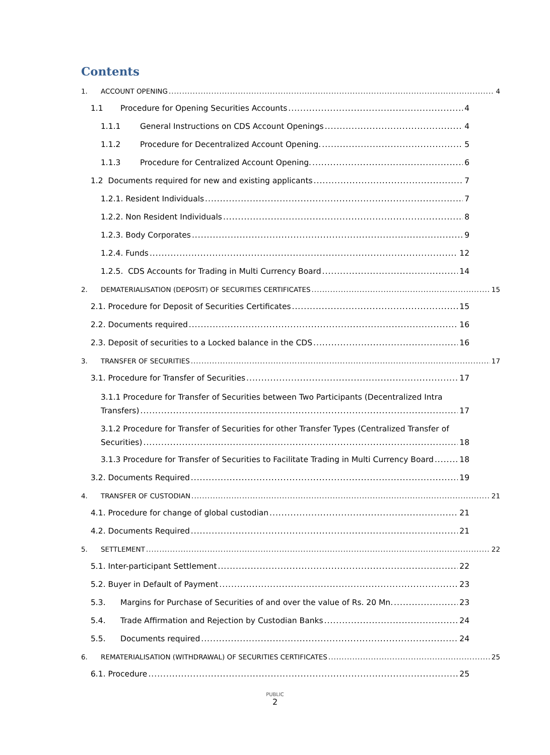Contents
1. ACCOUNT OPENING 4
1.1 Procedure for Opening Securities Accounts 4
1.1.1 General Instructions on CDS Account Openings 4
1.1.2 Procedure for Decentralized Account Opening. 5
1.1.3 Procedure for Centralized Account Opening. 6
1.2 Documents required for new and existing applicants 7
1.2.1. Resident Individuals 7
1.2.2. Non Resident Individuals 8
1.2.3. Body Corporates 9
1.2.4. Funds 12
1.2.5. CDS Accounts for Trading in Multi Currency Board 14
2. DEMATERIALISATION (DEPOSIT) OF SECURITIES CERTIFICATES 15
2.1. Procedure for Deposit of Securities Certificates 15
2.2. Documents required 16
2.3. Deposit of securities to a Locked balance in the CDS 16
3. TRANSFER OF SECURITIES 17
3.1. Procedure for Transfer of Securities 17
3.1.1 Procedure for Transfer of Securities between Two Participants (Decentralized Intra
Transfers) 17
3.1.2 Procedure for Transfer of Securities for other Transfer Types (Centralized Transfer of
Securities) 18
3.1.3 Procedure for Transfer of Securities to Facilitate Trading in Multi Currency Board 18
3.2. Documents Required 19
4. TRANSFER OF CUSTODIAN 21
4.1. Procedure for change of global custodian 21
4.2. Documents Required 21
5. SETTLEMENT 22
5.1. Inter-participant Settlement 22
5.2. Buyer in Default of Payment 23
5.3. Margins for Purchase of Securities of and over the value of Rs. 20 Mn. 23
5.4. Trade Affirmation and Rejection by Custodian Banks 24
5.5. Documents required 24
6. REMATERIALISATION (WITHDRAWAL) OF SECURITIES CERTIFICATES 25
6.1. Procedure 25
PUBLIC
2